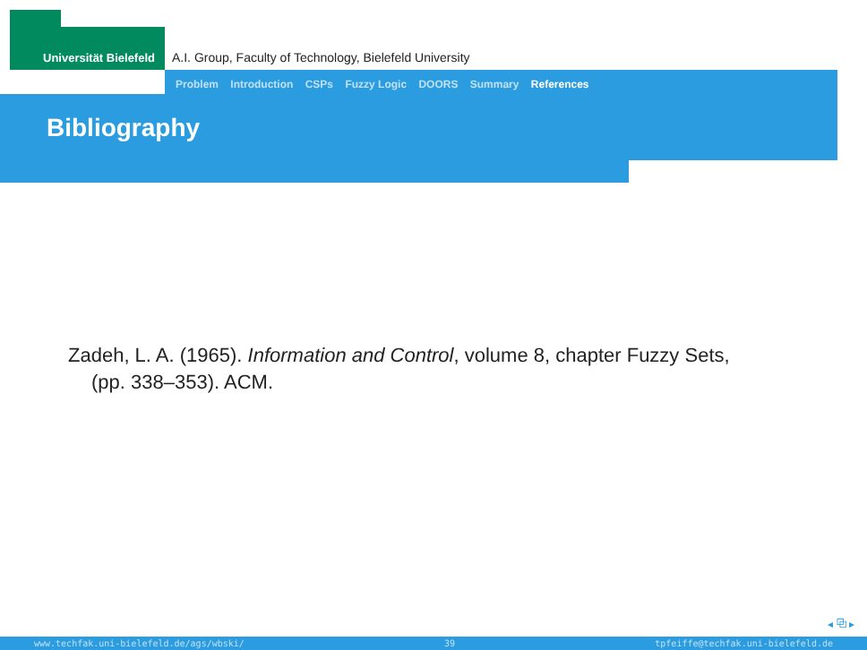Universität Bielefeld
A.I. Group, Faculty of Technology, Bielefeld University
Problem Introduction CSPs Fuzzy Logic DOORS Summary References
Bibliography
Zadeh, L. A. (1965). Information and Control, volume 8, chapter Fuzzy Sets,
(pp. 338–353). ACM.
◂ ⧉ ▸
www.techfak.uni-bielefeld.de/ags/wbski/ 39 tpfeiffe@techfak.uni-bielefeld.de